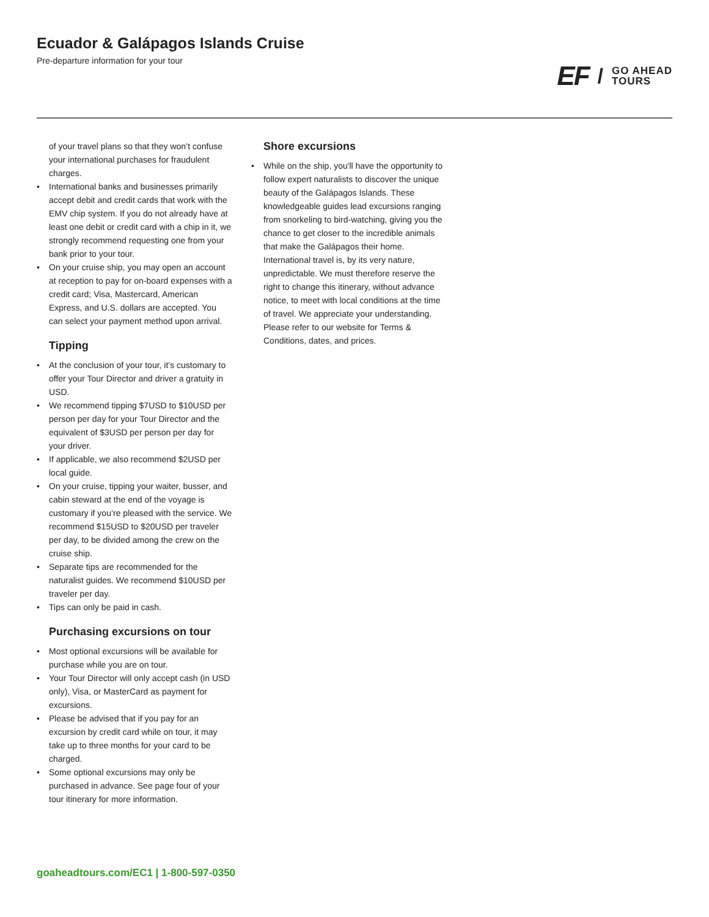Ecuador & Galápagos Islands Cruise
Pre-departure information for your tour
EF
/
GO AHEAD
TOURS
of your travel plans so that they won’t confuse your international purchases for fraudulent charges.
• International banks and businesses primarily accept debit and credit cards that work with the EMV chip system. If you do not already have at least one debit or credit card with a chip in it, we strongly recommend requesting one from your bank prior to your tour.
• On your cruise ship, you may open an account at reception to pay for on-board expenses with a credit card; Visa, Mastercard, American Express, and U.S. dollars are accepted. You can select your payment method upon arrival.
Tipping
• At the conclusion of your tour, it’s customary to offer your Tour Director and driver a gratuity in USD.
• We recommend tipping $7USD to $10USD per person per day for your Tour Director and the equivalent of $3USD per person per day for your driver.
• If applicable, we also recommend $2USD per local guide.
• On your cruise, tipping your waiter, busser, and cabin steward at the end of the voyage is customary if you’re pleased with the service. We recommend $15USD to $20USD per traveler per day, to be divided among the crew on the cruise ship.
• Separate tips are recommended for the naturalist guides. We recommend $10USD per traveler per day.
• Tips can only be paid in cash.
Purchasing excursions on tour
• Most optional excursions will be available for purchase while you are on tour.
• Your Tour Director will only accept cash (in USD only), Visa, or MasterCard as payment for excursions.
• Please be advised that if you pay for an excursion by credit card while on tour, it may take up to three months for your card to be charged.
• Some optional excursions may only be purchased in advance. See page four of your tour itinerary for more information.
Shore excursions
• While on the ship, you'll have the opportunity to follow expert naturalists to discover the unique beauty of the Galápagos Islands. These knowledgeable guides lead excursions ranging from snorkeling to bird-watching, giving you the chance to get closer to the incredible animals that make the Galápagos their home. International travel is, by its very nature, unpredictable. We must therefore reserve the right to change this itinerary, without advance notice, to meet with local conditions at the time of travel. We appreciate your understanding. Please refer to our website for Terms & Conditions, dates, and prices.
goaheadtours.com/EC1 | 1-800-597-0350